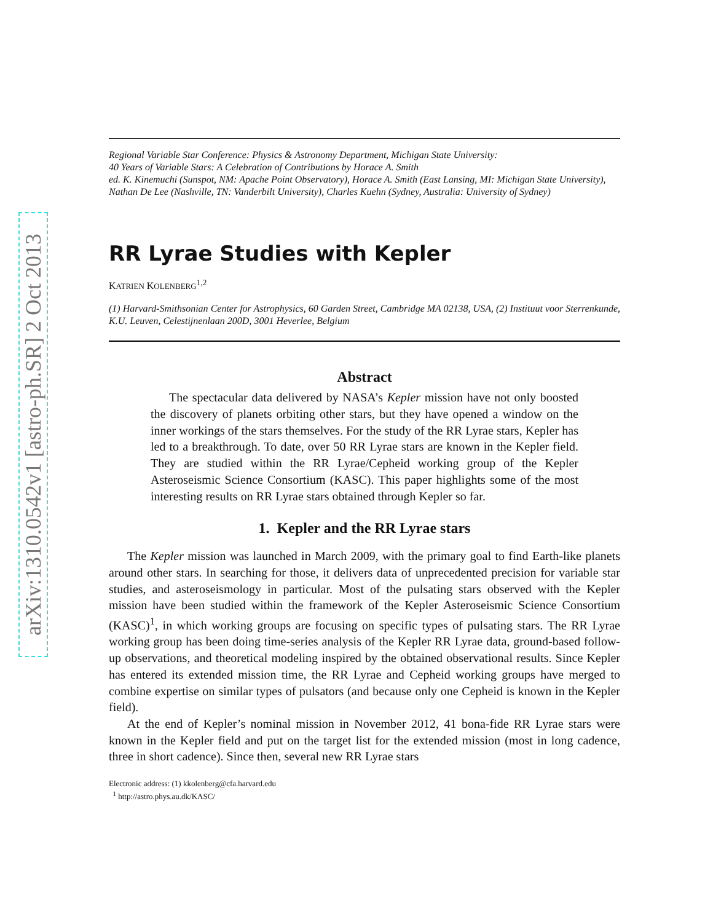arXiv:1310.0542v1 [astro-ph.SR] 2 Oct 2013
Regional Variable Star Conference: Physics & Astronomy Department, Michigan State University:
40 Years of Variable Stars: A Celebration of Contributions by Horace A. Smith
ed. K. Kinemuchi (Sunspot, NM: Apache Point Observatory), Horace A. Smith (East Lansing, MI: Michigan State University), Nathan De Lee (Nashville, TN: Vanderbilt University), Charles Kuehn (Sydney, Australia: University of Sydney)
RR Lyrae Studies with Kepler
KATRIEN KOLENBERG<sup>1,2</sup>
(1) Harvard-Smithsonian Center for Astrophysics, 60 Garden Street, Cambridge MA 02138, USA, (2) Instituut voor Sterrenkunde, K.U. Leuven, Celestijnenlaan 200D, 3001 Heverlee, Belgium
Abstract
The spectacular data delivered by NASA’s Kepler mission have not only boosted the discovery of planets orbiting other stars, but they have opened a window on the inner workings of the stars themselves. For the study of the RR Lyrae stars, Kepler has led to a breakthrough. To date, over 50 RR Lyrae stars are known in the Kepler field. They are studied within the RR Lyrae/Cepheid working group of the Kepler Asteroseismic Science Consortium (KASC). This paper highlights some of the most interesting results on RR Lyrae stars obtained through Kepler so far.
1. Kepler and the RR Lyrae stars
The Kepler mission was launched in March 2009, with the primary goal to find Earth-like planets around other stars. In searching for those, it delivers data of unprecedented precision for variable star studies, and asteroseismology in particular. Most of the pulsating stars observed with the Kepler mission have been studied within the framework of the Kepler Asteroseismic Science Consortium (KASC)<sup>1</sup>, in which working groups are focusing on specific types of pulsating stars. The RR Lyrae working group has been doing time-series analysis of the Kepler RR Lyrae data, ground-based follow-up observations, and theoretical modeling inspired by the obtained observational results. Since Kepler has entered its extended mission time, the RR Lyrae and Cepheid working groups have merged to combine expertise on similar types of pulsators (and because only one Cepheid is known in the Kepler field).
At the end of Kepler’s nominal mission in November 2012, 41 bona-fide RR Lyrae stars were known in the Kepler field and put on the target list for the extended mission (most in long cadence, three in short cadence). Since then, several new RR Lyrae stars
Electronic address: (1) kkolenberg@cfa.harvard.edu
<sup>1</sup> http://astro.phys.au.dk/KASC/